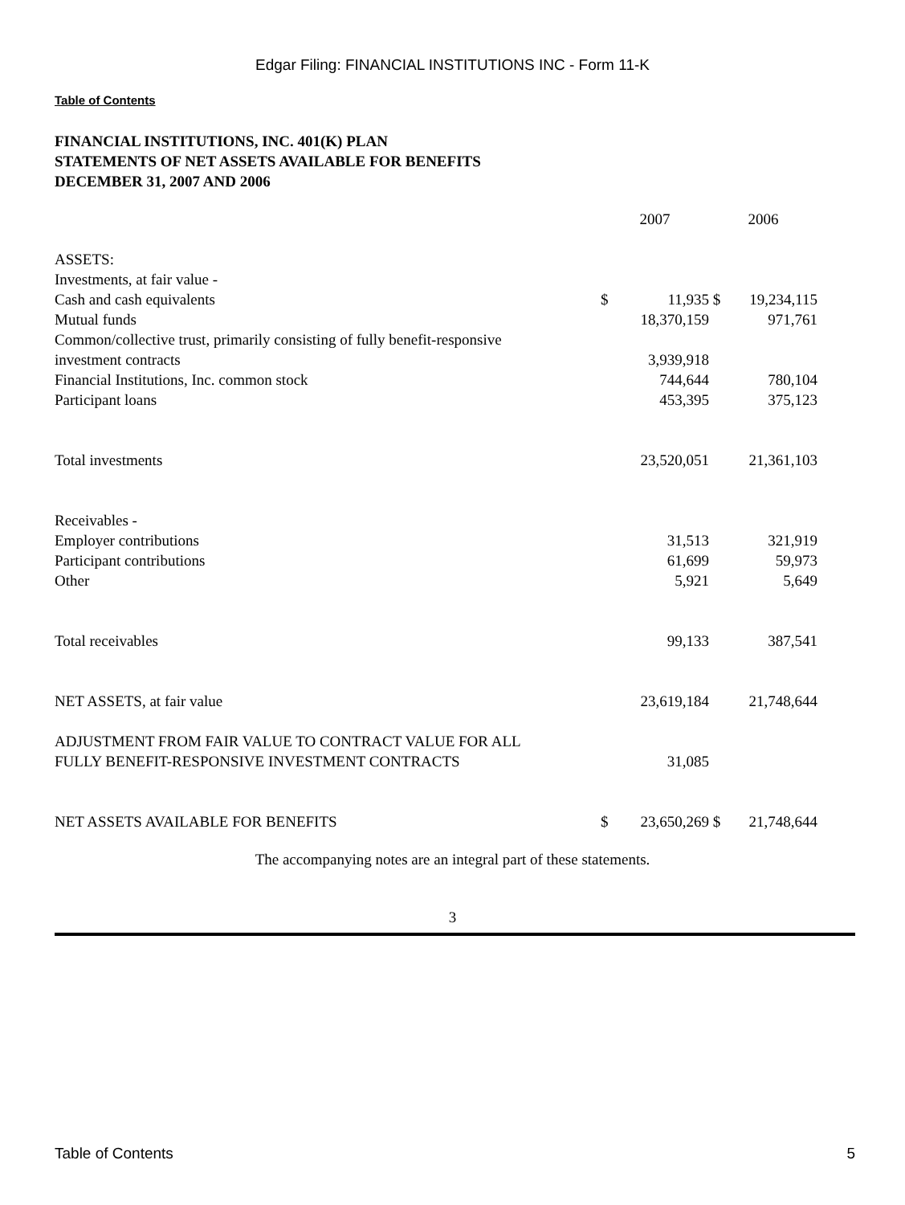Edgar Filing: FINANCIAL INSTITUTIONS INC - Form 11-K
Table of Contents
FINANCIAL INSTITUTIONS, INC. 401(K) PLAN
STATEMENTS OF NET ASSETS AVAILABLE FOR BENEFITS
DECEMBER 31, 2007 AND 2006
| | 2007 | | 2006 | |
| --- | --- | --- | --- | --- |
| ASSETS: | | | | |
| Investments, at fair value - | | | | |
| Cash and cash equivalents | $ | 11,935 | $ | 19,234,115 |
| Mutual funds | | 18,370,159 | | 971,761 |
| Common/collective trust, primarily consisting of fully benefit-responsive | | | | |
| investment contracts | | 3,939,918 | | |
| Financial Institutions, Inc. common stock | | 744,644 | | 780,104 |
| Participant loans | | 453,395 | | 375,123 |
| Total investments | | 23,520,051 | | 21,361,103 |
| Receivables - | | | | |
| Employer contributions | | 31,513 | | 321,919 |
| Participant contributions | | 61,699 | | 59,973 |
| Other | | 5,921 | | 5,649 |
| Total receivables | | 99,133 | | 387,541 |
| NET ASSETS, at fair value | | 23,619,184 | | 21,748,644 |
| ADJUSTMENT FROM FAIR VALUE TO CONTRACT VALUE FOR ALL | | | | |
| FULLY BENEFIT-RESPONSIVE INVESTMENT CONTRACTS | | 31,085 | | |
| NET ASSETS AVAILABLE FOR BENEFITS | $ | 23,650,269 | $ | 21,748,644 |
The accompanying notes are an integral part of these statements.
3
Table of Contents 5